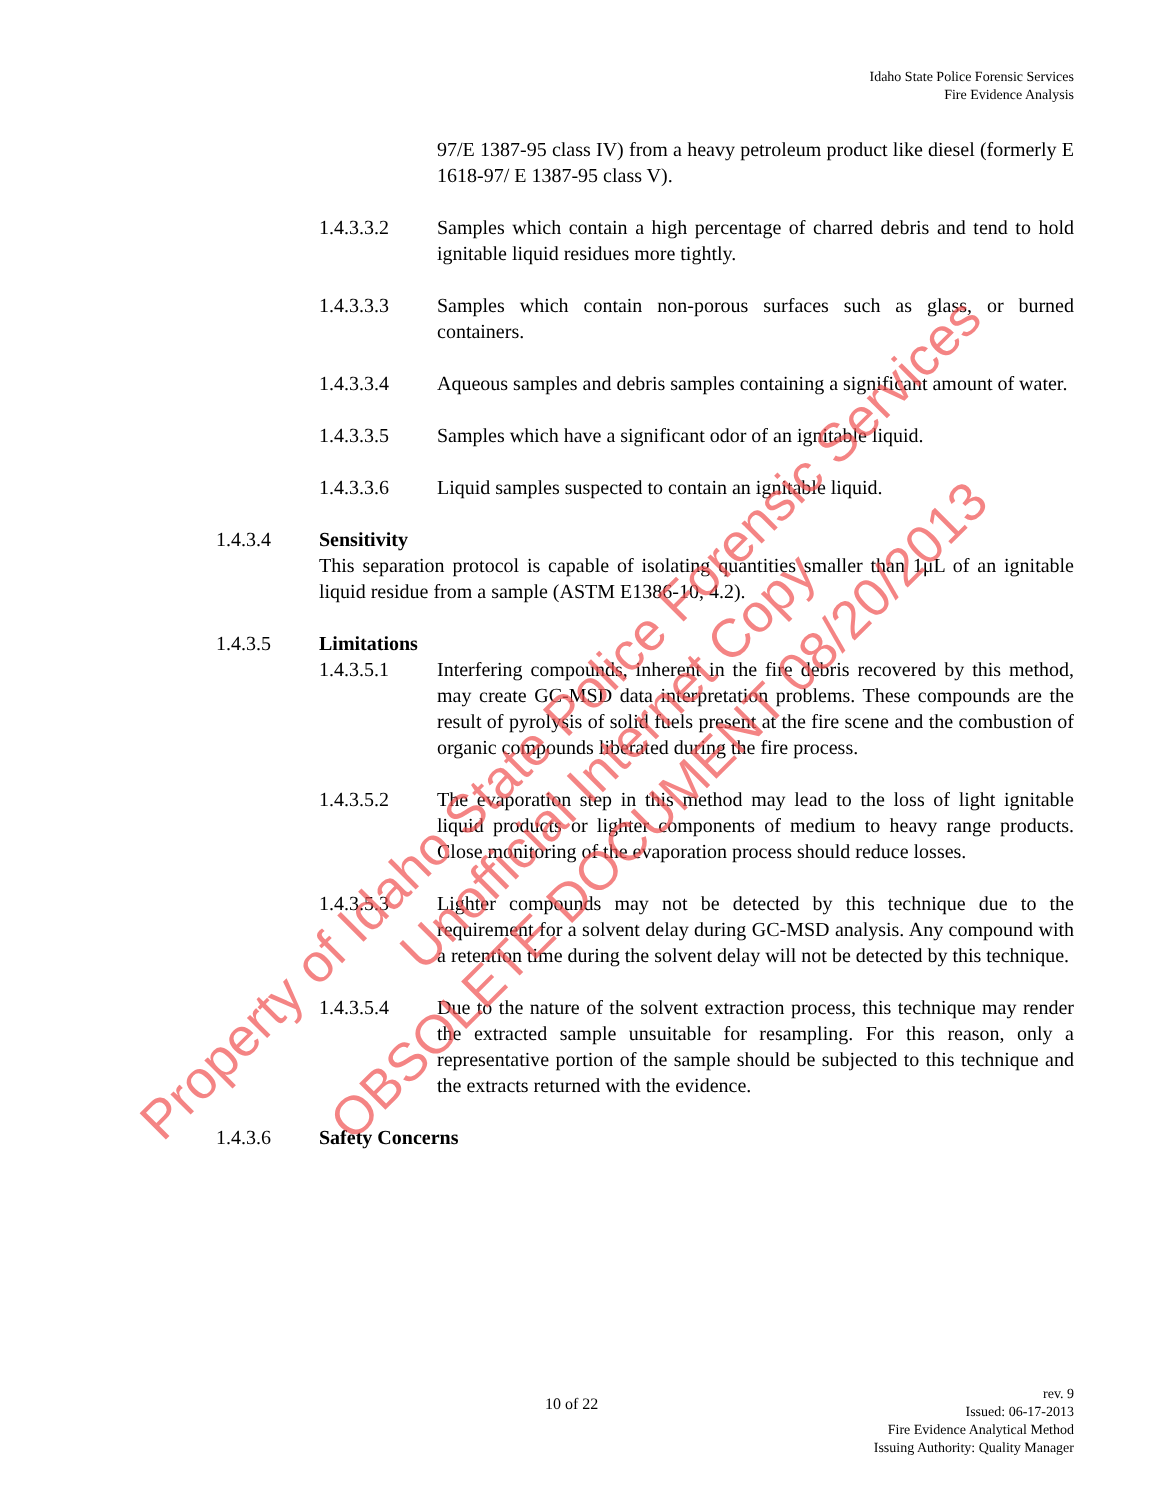Idaho State Police Forensic Services
Fire Evidence Analysis
97/E 1387-95 class IV) from a heavy petroleum product like diesel (formerly E 1618-97/ E 1387-95 class V).
1.4.3.3.2 Samples which contain a high percentage of charred debris and tend to hold ignitable liquid residues more tightly.
1.4.3.3.3 Samples which contain non-porous surfaces such as glass, or burned containers.
1.4.3.3.4 Aqueous samples and debris samples containing a significant amount of water.
1.4.3.3.5 Samples which have a significant odor of an ignitable liquid.
1.4.3.3.6 Liquid samples suspected to contain an ignitable liquid.
1.4.3.4 Sensitivity
This separation protocol is capable of isolating quantities smaller than 1μL of an ignitable liquid residue from a sample (ASTM E1386-10, 4.2).
1.4.3.5 Limitations
1.4.3.5.1 Interfering compounds, inherent in the fire debris recovered by this method, may create GC-MSD data interpretation problems. These compounds are the result of pyrolysis of solid fuels present at the fire scene and the combustion of organic compounds liberated during the fire process.
1.4.3.5.2 The evaporation step in this method may lead to the loss of light ignitable liquid products or lighter components of medium to heavy range products. Close monitoring of the evaporation process should reduce losses.
1.4.3.5.3 Lighter compounds may not be detected by this technique due to the requirement for a solvent delay during GC-MSD analysis. Any compound with a retention time during the solvent delay will not be detected by this technique.
1.4.3.5.4 Due to the nature of the solvent extraction process, this technique may render the extracted sample unsuitable for resampling. For this reason, only a representative portion of the sample should be subjected to this technique and the extracts returned with the evidence.
1.4.3.6 Safety Concerns
Property of Idaho State Police Forensic Services
Unofficial Internet Copy
OBSOLETE DOCUMENT 08/20/2013
10 of 22
rev. 9
Issued: 06-17-2013
Fire Evidence Analytical Method
Issuing Authority: Quality Manager